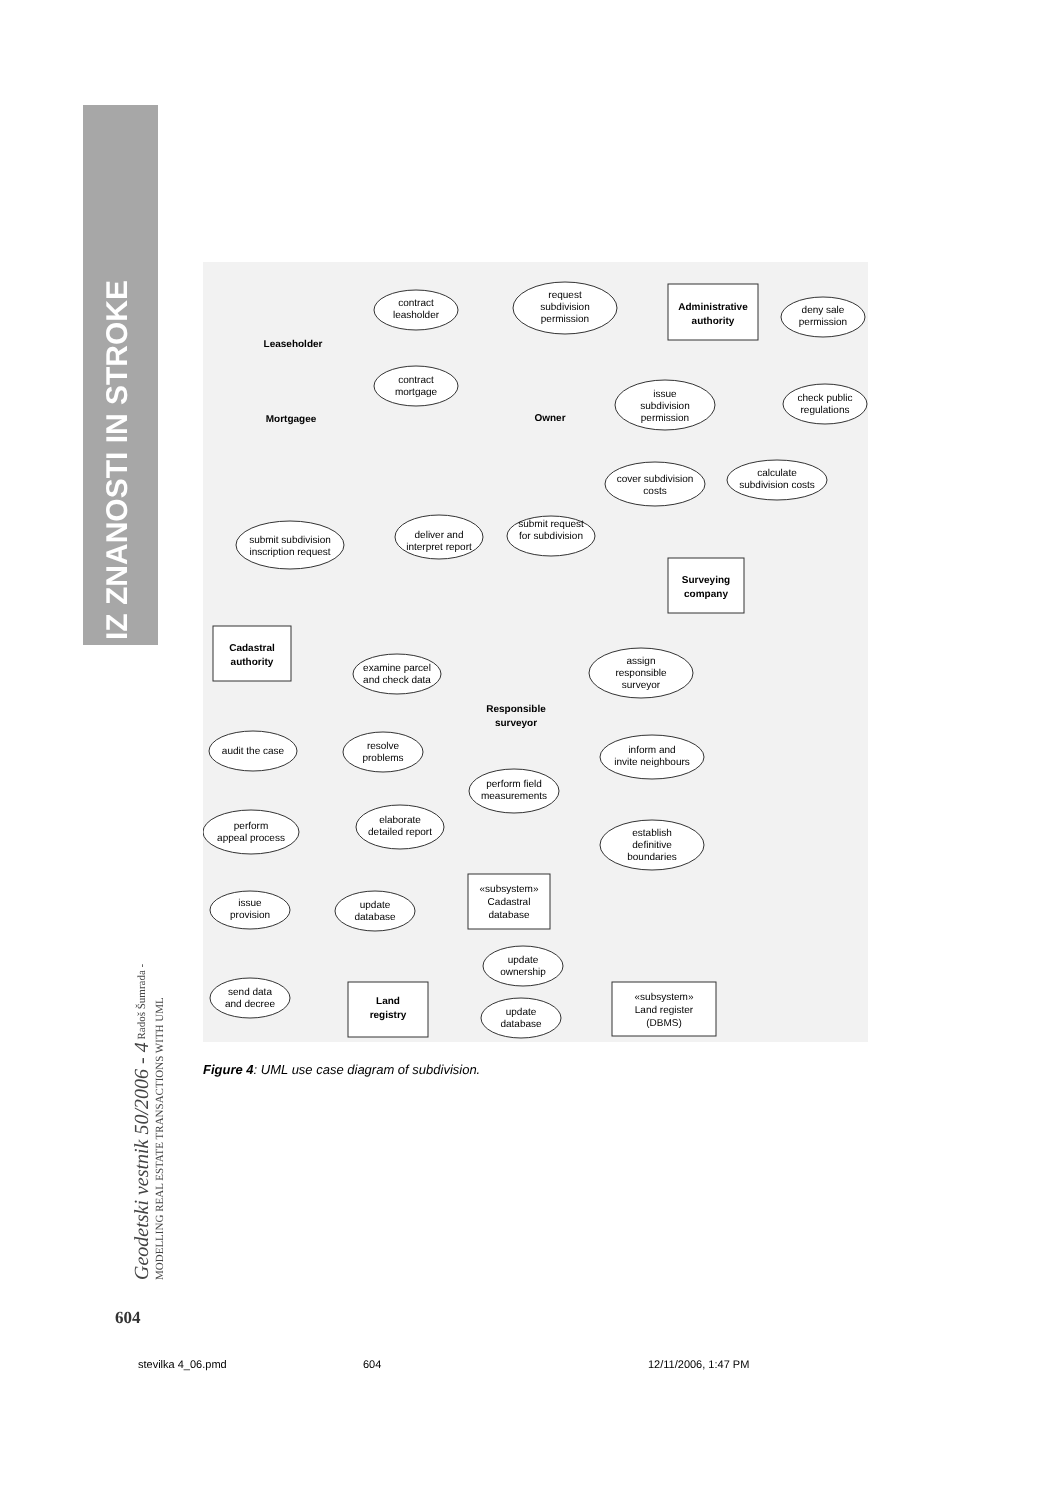IZ ZNANOSTI IN STROKE
Geodetski vestnik 50/2006 - 4 Radoš Šumrada - MODELLING REAL ESTATE TRANSACTIONS WITH UML
604
contract
leasholder
request
subdivision
permission
Administrative
authority
deny sale
permission
Leaseholder
contract
mortgage
Mortgagee
Owner
issue
subdivision
permission
check public
regulations
cover subdivision
costs
calculate
subdivision costs
submit request
for subdivision
deliver and
interpret report
submit subdivision
inscription request
Surveying
company
Cadastral
authority
examine parcel
and check data
assign
responsible
surveyor
Responsible
surveyor
audit the case
resolve
problems
inform and
invite neighbours
perform field
measurements
elaborate
detailed report
perform
appeal process
establish
definitive
boundaries
«subsystem»
Cadastral
database
issue
provision
update
database
update
ownership
Land
registry
send data
and decree
update
database
«subsystem»
Land register
(DBMS)
Figure 4: UML use case diagram of subdivision.
stevilka 4_06.pmd 604 12/11/2006, 1:47 PM